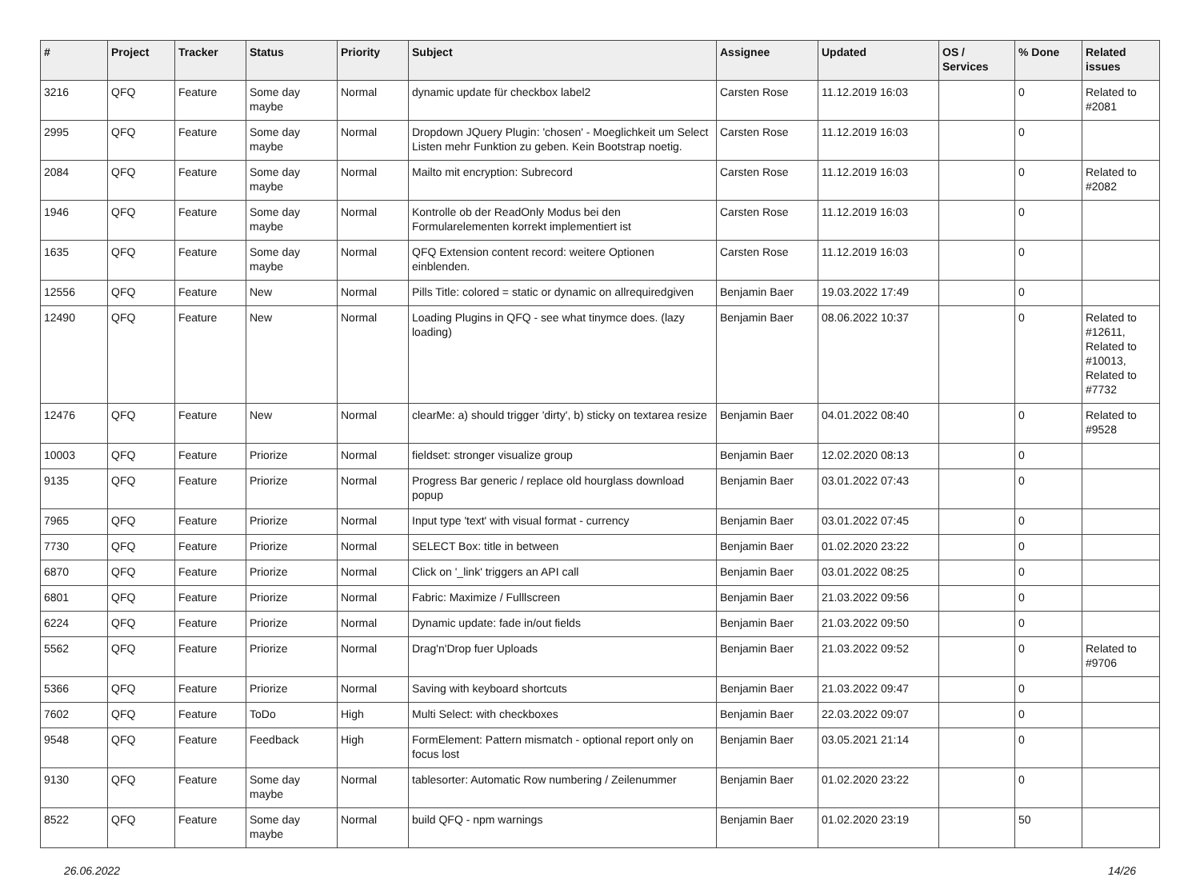| # | Project | Tracker | Status | Priority | Subject | Assignee | Updated | OS / Services | % Done | Related issues |
| --- | --- | --- | --- | --- | --- | --- | --- | --- | --- | --- |
| 3216 | QFQ | Feature | Some day maybe | Normal | dynamic update für checkbox label2 | Carsten Rose | 11.12.2019 16:03 | | 0 | Related to #2081 |
| 2995 | QFQ | Feature | Some day maybe | Normal | Dropdown JQuery Plugin: 'chosen' - Moeglichkeit um Select Listen mehr Funktion zu geben. Kein Bootstrap noetig. | Carsten Rose | 11.12.2019 16:03 | | 0 | |
| 2084 | QFQ | Feature | Some day maybe | Normal | Mailto mit encryption: Subrecord | Carsten Rose | 11.12.2019 16:03 | | 0 | Related to #2082 |
| 1946 | QFQ | Feature | Some day maybe | Normal | Kontrolle ob der ReadOnly Modus bei den Formularelementen korrekt implementiert ist | Carsten Rose | 11.12.2019 16:03 | | 0 | |
| 1635 | QFQ | Feature | Some day maybe | Normal | QFQ Extension content record: weitere Optionen einblenden. | Carsten Rose | 11.12.2019 16:03 | | 0 | |
| 12556 | QFQ | Feature | New | Normal | Pills Title: colored = static or dynamic on allrequiredgiven | Benjamin Baer | 19.03.2022 17:49 | | 0 | |
| 12490 | QFQ | Feature | New | Normal | Loading Plugins in QFQ - see what tinymce does. (lazy loading) | Benjamin Baer | 08.06.2022 10:37 | | 0 | Related to #12611, Related to #10013, Related to #7732 |
| 12476 | QFQ | Feature | New | Normal | clearMe: a) should trigger 'dirty', b) sticky on textarea resize | Benjamin Baer | 04.01.2022 08:40 | | 0 | Related to #9528 |
| 10003 | QFQ | Feature | Priorize | Normal | fieldset: stronger visualize group | Benjamin Baer | 12.02.2020 08:13 | | 0 | |
| 9135 | QFQ | Feature | Priorize | Normal | Progress Bar generic / replace old hourglass download popup | Benjamin Baer | 03.01.2022 07:43 | | 0 | |
| 7965 | QFQ | Feature | Priorize | Normal | Input type 'text' with visual format - currency | Benjamin Baer | 03.01.2022 07:45 | | 0 | |
| 7730 | QFQ | Feature | Priorize | Normal | SELECT Box: title in between | Benjamin Baer | 01.02.2020 23:22 | | 0 | |
| 6870 | QFQ | Feature | Priorize | Normal | Click on '_link' triggers an API call | Benjamin Baer | 03.01.2022 08:25 | | 0 | |
| 6801 | QFQ | Feature | Priorize | Normal | Fabric: Maximize / Fulllscreen | Benjamin Baer | 21.03.2022 09:56 | | 0 | |
| 6224 | QFQ | Feature | Priorize | Normal | Dynamic update: fade in/out fields | Benjamin Baer | 21.03.2022 09:50 | | 0 | |
| 5562 | QFQ | Feature | Priorize | Normal | Drag'n'Drop fuer Uploads | Benjamin Baer | 21.03.2022 09:52 | | 0 | Related to #9706 |
| 5366 | QFQ | Feature | Priorize | Normal | Saving with keyboard shortcuts | Benjamin Baer | 21.03.2022 09:47 | | 0 | |
| 7602 | QFQ | Feature | ToDo | High | Multi Select: with checkboxes | Benjamin Baer | 22.03.2022 09:07 | | 0 | |
| 9548 | QFQ | Feature | Feedback | High | FormElement: Pattern mismatch - optional report only on focus lost | Benjamin Baer | 03.05.2021 21:14 | | 0 | |
| 9130 | QFQ | Feature | Some day maybe | Normal | tablesorter: Automatic Row numbering / Zeilenummer | Benjamin Baer | 01.02.2020 23:22 | | 0 | |
| 8522 | QFQ | Feature | Some day maybe | Normal | build QFQ - npm warnings | Benjamin Baer | 01.02.2020 23:19 | | 50 | |
26.06.2022 14/26